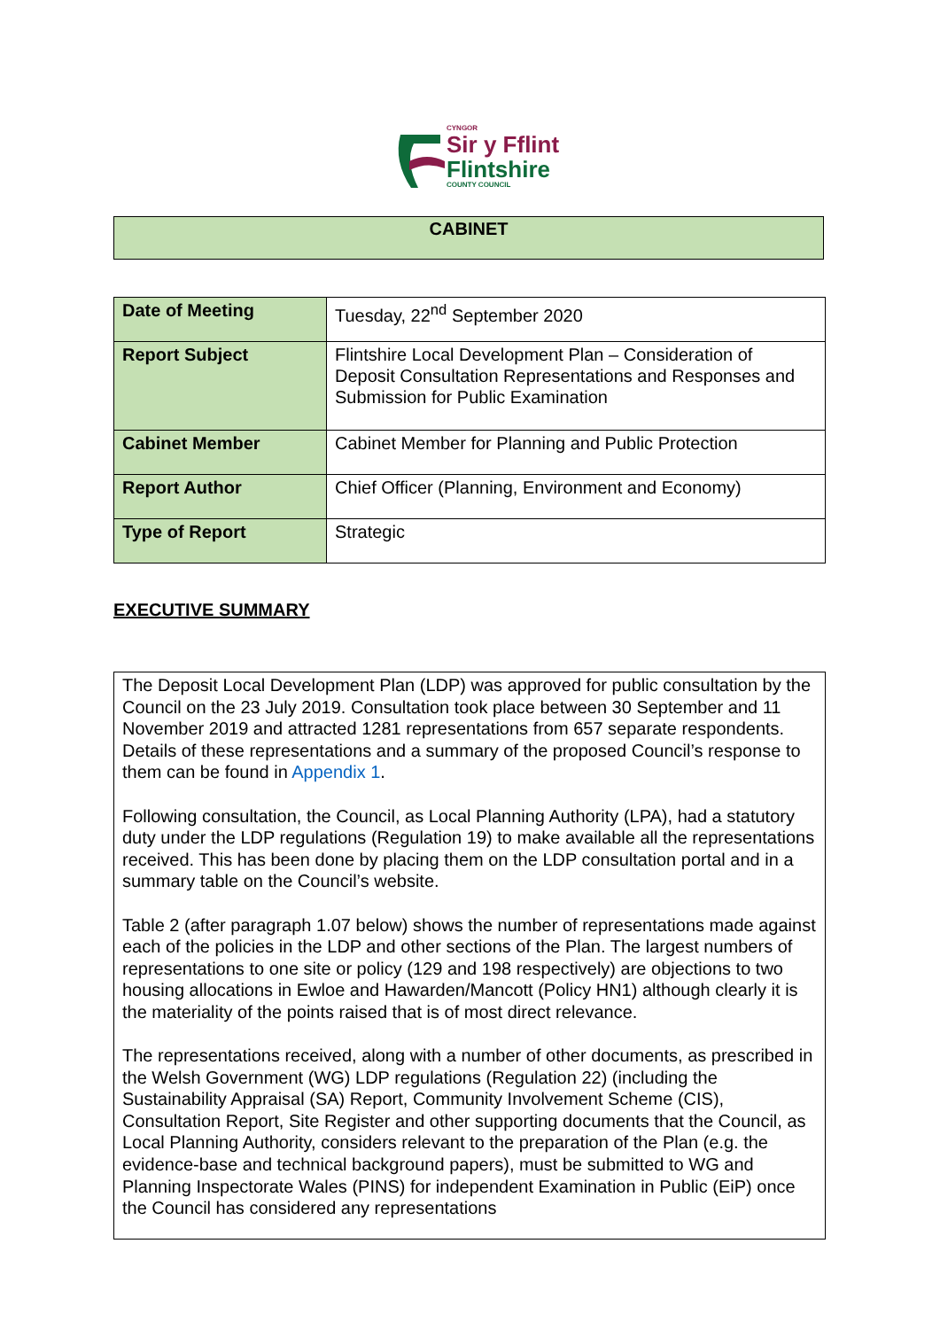CYNGOR
Sir y Fflint
Flintshire
COUNTY COUNCIL
CABINET
| Date of Meeting | Tuesday, 22<sup>nd</sup> September 2020 |
| Report Subject | Flintshire Local Development Plan – Consideration of Deposit Consultation Representations and Responses and Submission for Public Examination |
| Cabinet Member | Cabinet Member for Planning and Public Protection |
| Report Author | Chief Officer (Planning, Environment and Economy) |
| Type of Report | Strategic |
EXECUTIVE SUMMARY
The Deposit Local Development Plan (LDP) was approved for public consultation by the Council on the 23 July 2019. Consultation took place between 30 September and 11 November 2019 and attracted 1281 representations from 657 separate respondents. Details of these representations and a summary of the proposed Council’s response to them can be found in Appendix 1.
Following consultation, the Council, as Local Planning Authority (LPA), had a statutory duty under the LDP regulations (Regulation 19) to make available all the representations received. This has been done by placing them on the LDP consultation portal and in a summary table on the Council’s website.
Table 2 (after paragraph 1.07 below) shows the number of representations made against each of the policies in the LDP and other sections of the Plan. The largest numbers of representations to one site or policy (129 and 198 respectively) are objections to two housing allocations in Ewloe and Hawarden/Mancott (Policy HN1) although clearly it is the materiality of the points raised that is of most direct relevance.
The representations received, along with a number of other documents, as prescribed in the Welsh Government (WG) LDP regulations (Regulation 22) (including the Sustainability Appraisal (SA) Report, Community Involvement Scheme (CIS), Consultation Report, Site Register and other supporting documents that the Council, as Local Planning Authority, considers relevant to the preparation of the Plan (e.g. the evidence-base and technical background papers), must be submitted to WG and Planning Inspectorate Wales (PINS) for independent Examination in Public (EiP) once the Council has considered any representations